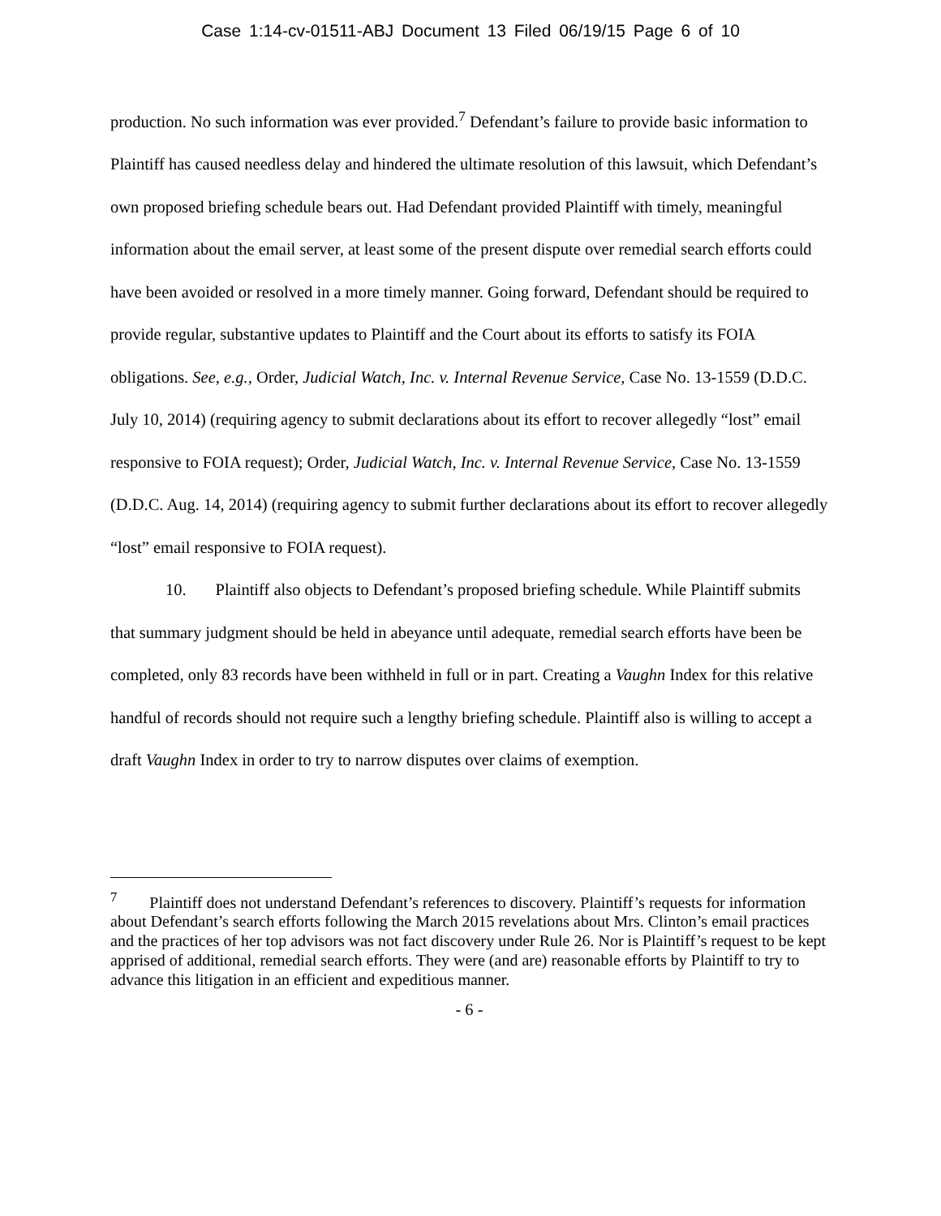Case 1:14-cv-01511-ABJ Document 13 Filed 06/19/15 Page 6 of 10
production. No such information was ever provided.<sup>7</sup> Defendant’s failure to provide basic information to Plaintiff has caused needless delay and hindered the ultimate resolution of this lawsuit, which Defendant’s own proposed briefing schedule bears out. Had Defendant provided Plaintiff with timely, meaningful information about the email server, at least some of the present dispute over remedial search efforts could have been avoided or resolved in a more timely manner. Going forward, Defendant should be required to provide regular, substantive updates to Plaintiff and the Court about its efforts to satisfy its FOIA obligations. See, e.g., Order, Judicial Watch, Inc. v. Internal Revenue Service, Case No. 13-1559 (D.D.C. July 10, 2014) (requiring agency to submit declarations about its effort to recover allegedly “lost” email responsive to FOIA request); Order, Judicial Watch, Inc. v. Internal Revenue Service, Case No. 13-1559 (D.D.C. Aug. 14, 2014) (requiring agency to submit further declarations about its effort to recover allegedly “lost” email responsive to FOIA request).
10. Plaintiff also objects to Defendant’s proposed briefing schedule. While Plaintiff submits that summary judgment should be held in abeyance until adequate, remedial search efforts have been be completed, only 83 records have been withheld in full or in part. Creating a Vaughn Index for this relative handful of records should not require such a lengthy briefing schedule. Plaintiff also is willing to accept a draft Vaughn Index in order to try to narrow disputes over claims of exemption.
<sup>7</sup> Plaintiff does not understand Defendant’s references to discovery. Plaintiff’s requests for information about Defendant’s search efforts following the March 2015 revelations about Mrs. Clinton’s email practices and the practices of her top advisors was not fact discovery under Rule 26. Nor is Plaintiff’s request to be kept apprised of additional, remedial search efforts. They were (and are) reasonable efforts by Plaintiff to try to advance this litigation in an efficient and expeditious manner.
- 6 -